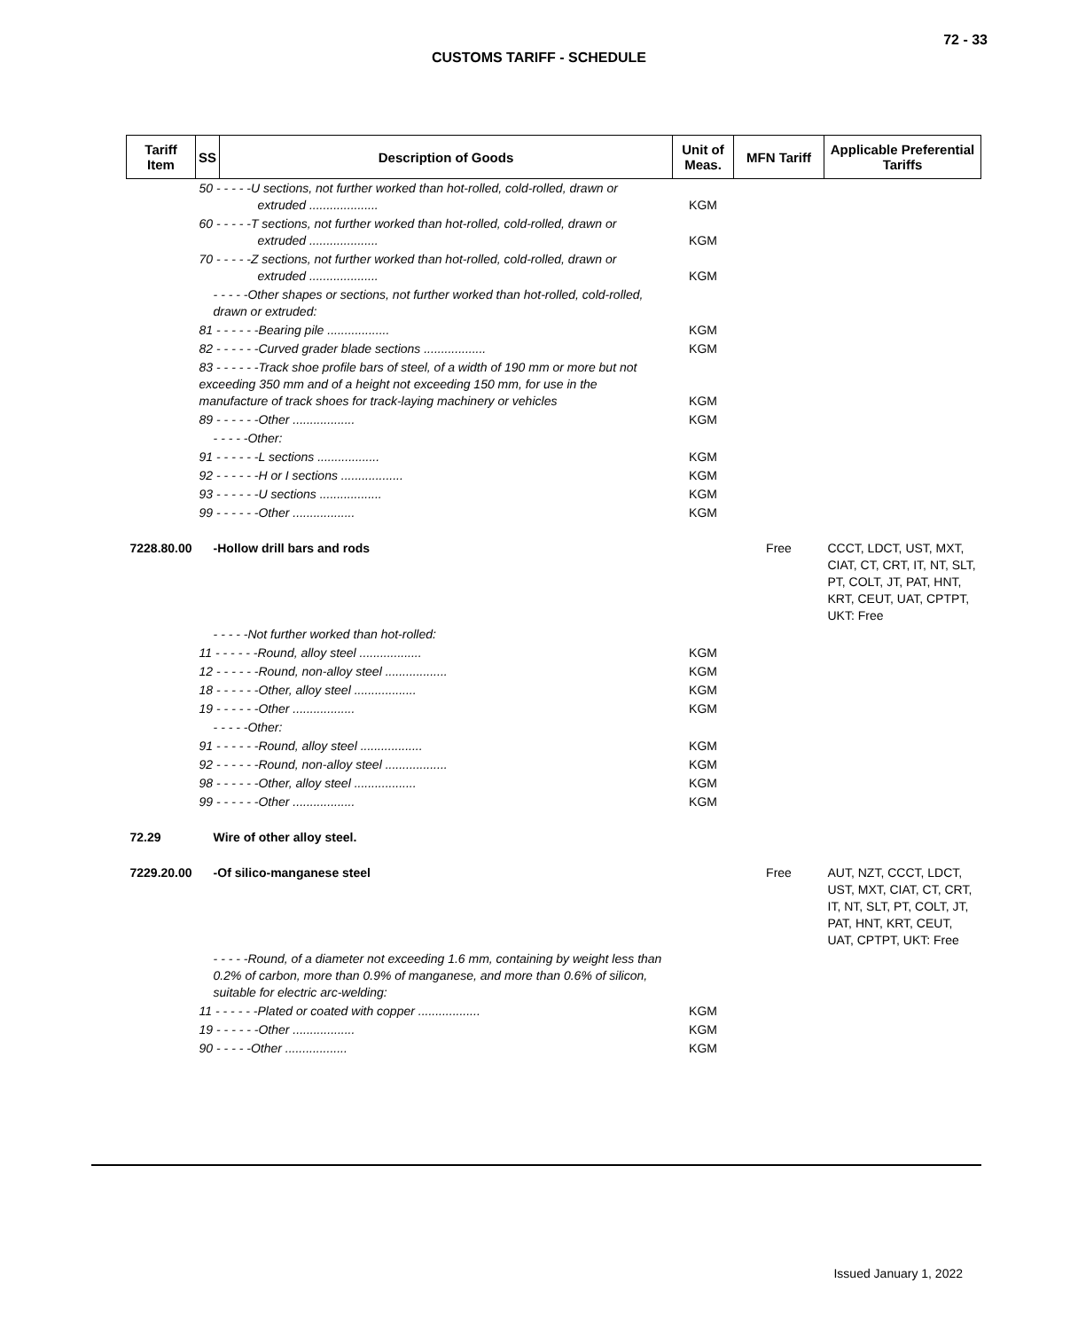72 - 33
CUSTOMS TARIFF - SCHEDULE
| Tariff Item | SS | Description of Goods | Unit of Meas. | MFN Tariff | Applicable Preferential Tariffs |
| --- | --- | --- | --- | --- | --- |
| | 50 - - - - -U sections, not further worked than hot-rolled, cold-rolled, drawn or extruded .................... | | KGM | | |
| | 60 - - - - -T sections, not further worked than hot-rolled, cold-rolled, drawn or extruded .................... | | KGM | | |
| | 70 - - - - -Z sections, not further worked than hot-rolled, cold-rolled, drawn or extruded .................... | | KGM | | |
| | - - - - -Other shapes or sections, not further worked than hot-rolled, cold-rolled, drawn or extruded: | | | | |
| | 81 - - - - - -Bearing pile .................. | | KGM | | |
| | 82 - - - - - -Curved grader blade sections .................. | | KGM | | |
| | 83 - - - - - -Track shoe profile bars of steel, of a width of 190 mm or more but not exceeding 350 mm and of a height not exceeding 150 mm, for use in the manufacture of track shoes for track-laying machinery or vehicles | | KGM | | |
| | 89 - - - - - -Other .................. | | KGM | | |
| | - - - - -Other: | | | | |
| | 91 - - - - - -L sections .................. | | KGM | | |
| | 92 - - - - - -H or I sections .................. | | KGM | | |
| | 93 - - - - - -U sections .................. | | KGM | | |
| | 99 - - - - - -Other .................. | | KGM | | |
| 7228.80.00 | -Hollow drill bars and rods | | | Free | CCCT, LDCT, UST, MXT, CIAT, CT, CRT, IT, NT, SLT, PT, COLT, JT, PAT, HNT, KRT, CEUT, UAT, CPTPT, UKT: Free |
| | - - - - -Not further worked than hot-rolled: | | | | |
| | 11 - - - - - -Round, alloy steel .................. | | KGM | | |
| | 12 - - - - - -Round, non-alloy steel .................. | | KGM | | |
| | 18 - - - - - -Other, alloy steel .................. | | KGM | | |
| | 19 - - - - - -Other .................. | | KGM | | |
| | - - - - -Other: | | | | |
| | 91 - - - - - -Round, alloy steel .................. | | KGM | | |
| | 92 - - - - - -Round, non-alloy steel .................. | | KGM | | |
| | 98 - - - - - -Other, alloy steel .................. | | KGM | | |
| | 99 - - - - - -Other .................. | | KGM | | |
| 72.29 | Wire of other alloy steel. | | | | |
| 7229.20.00 | -Of silico-manganese steel | | | Free | AUT, NZT, CCCT, LDCT, UST, MXT, CIAT, CT, CRT, IT, NT, SLT, PT, COLT, JT, PAT, HNT, KRT, CEUT, UAT, CPTPT, UKT: Free |
| | - - - - -Round, of a diameter not exceeding 1.6 mm, containing by weight less than 0.2% of carbon, more than 0.9% of manganese, and more than 0.6% of silicon, suitable for electric arc-welding: | | | | |
| | 11 - - - - - -Plated or coated with copper .................. | | KGM | | |
| | 19 - - - - - -Other .................. | | KGM | | |
| | 90 - - - - -Other .................. | | KGM | | |
Issued January 1, 2022